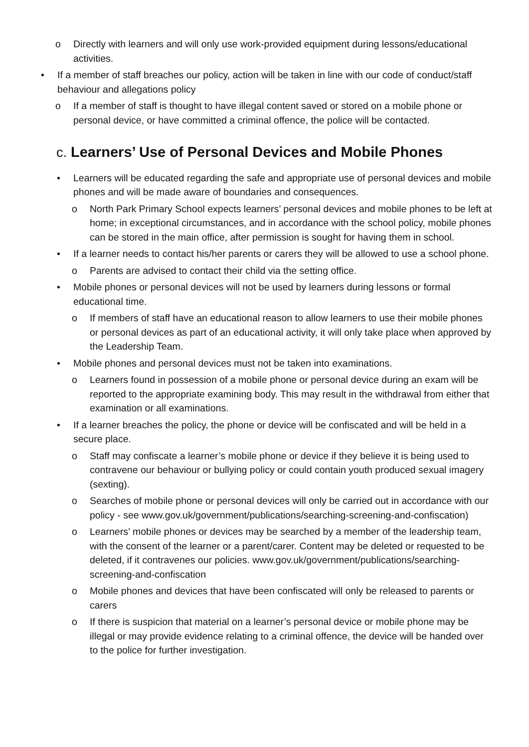o Directly with learners and will only use work-provided equipment during lessons/educational activities.
• If a member of staff breaches our policy, action will be taken in line with our code of conduct/staff behaviour and allegations policy
o If a member of staff is thought to have illegal content saved or stored on a mobile phone or personal device, or have committed a criminal offence, the police will be contacted.
c. Learners’ Use of Personal Devices and Mobile Phones
• Learners will be educated regarding the safe and appropriate use of personal devices and mobile phones and will be made aware of boundaries and consequences.
o North Park Primary School expects learners’ personal devices and mobile phones to be left at home; in exceptional circumstances, and in accordance with the school policy, mobile phones can be stored in the main office, after permission is sought for having them in school.
• If a learner needs to contact his/her parents or carers they will be allowed to use a school phone.
o Parents are advised to contact their child via the setting office.
• Mobile phones or personal devices will not be used by learners during lessons or formal educational time.
o If members of staff have an educational reason to allow learners to use their mobile phones or personal devices as part of an educational activity, it will only take place when approved by the Leadership Team.
• Mobile phones and personal devices must not be taken into examinations.
o Learners found in possession of a mobile phone or personal device during an exam will be reported to the appropriate examining body. This may result in the withdrawal from either that examination or all examinations.
• If a learner breaches the policy, the phone or device will be confiscated and will be held in a secure place.
o Staff may confiscate a learner’s mobile phone or device if they believe it is being used to contravene our behaviour or bullying policy or could contain youth produced sexual imagery (sexting).
o Searches of mobile phone or personal devices will only be carried out in accordance with our policy - see www.gov.uk/government/publications/searching-screening-and-confiscation)
o Learners’ mobile phones or devices may be searched by a member of the leadership team, with the consent of the learner or a parent/carer. Content may be deleted or requested to be deleted, if it contravenes our policies. www.gov.uk/government/publications/searching-screening-and-confiscation
o Mobile phones and devices that have been confiscated will only be released to parents or carers
o If there is suspicion that material on a learner’s personal device or mobile phone may be illegal or may provide evidence relating to a criminal offence, the device will be handed over to the police for further investigation.